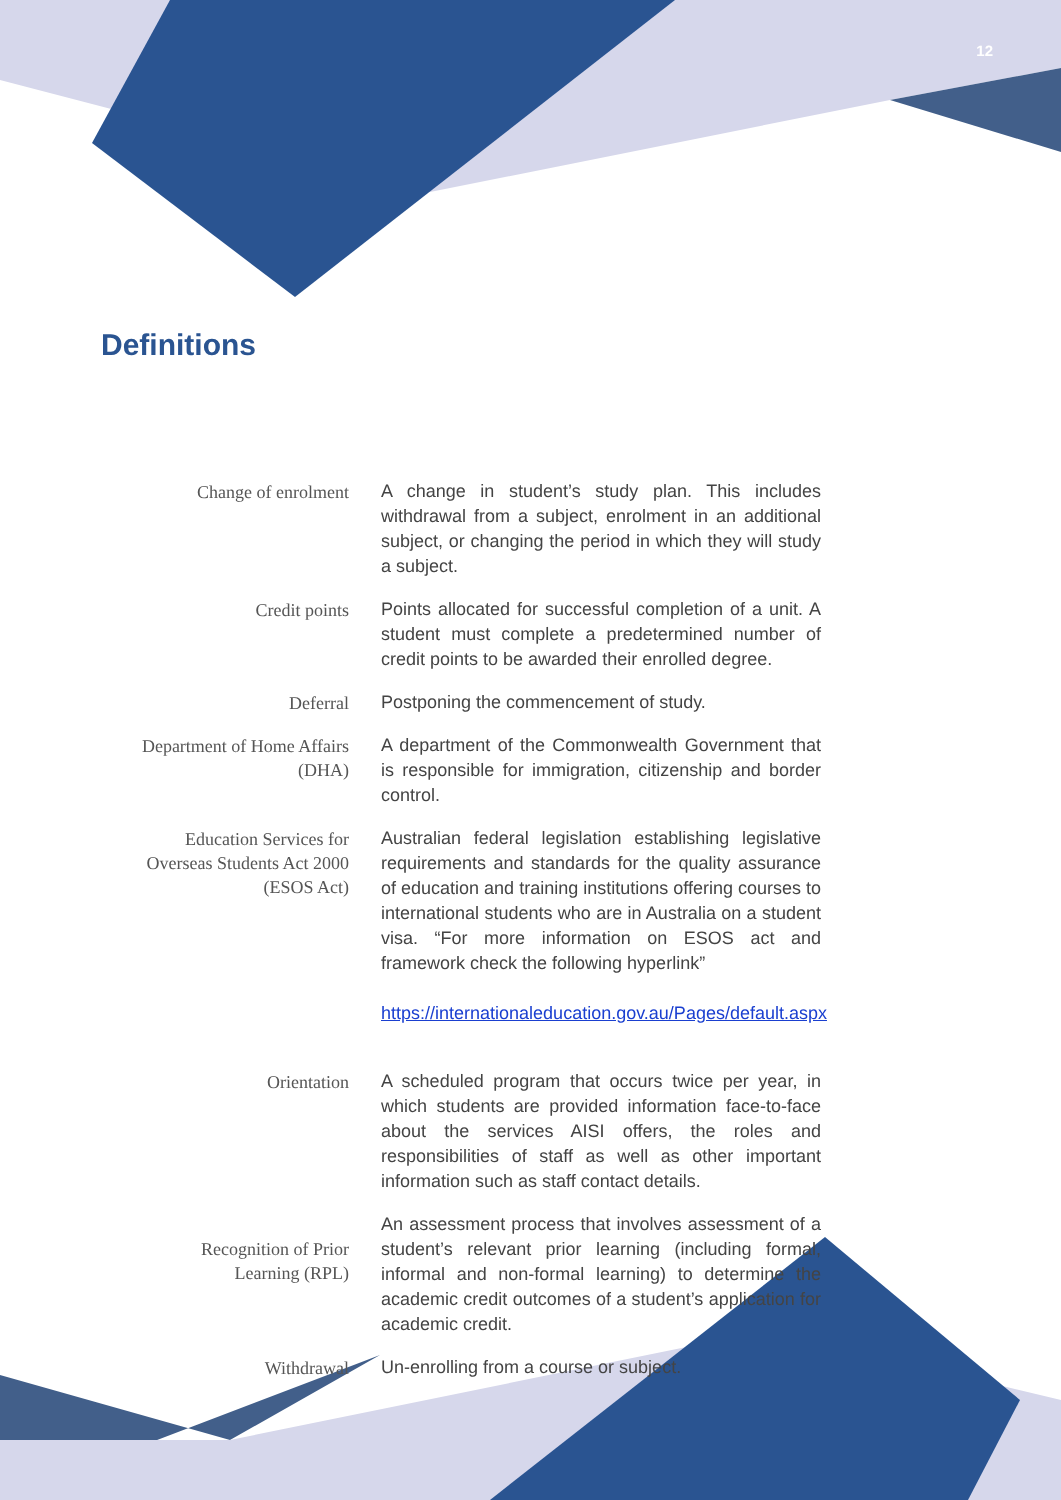12
Definitions
Change of enrolment
A change in student’s study plan. This includes withdrawal from a subject, enrolment in an additional subject, or changing the period in which they will study a subject.
Credit points
Points allocated for successful completion of a unit. A student must complete a predetermined number of credit points to be awarded their enrolled degree.
Deferral
Postponing the commencement of study.
Department of Home Affairs
(DHA)
A department of the Commonwealth Government that is responsible for immigration, citizenship and border control.
Education Services for
Overseas Students Act 2000
(ESOS Act)
Australian federal legislation establishing legislative requirements and standards for the quality assurance of education and training institutions offering courses to international students who are in Australia on a student visa. “For more information on ESOS act and framework check the following hyperlink”
https://internationaleducation.gov.au/Pages/default.aspx
Orientation
A scheduled program that occurs twice per year, in which students are provided information face-to-face about the services AISI offers, the roles and responsibilities of staff as well as other important information such as staff contact details.
Recognition of Prior
Learning (RPL)
An assessment process that involves assessment of a student’s relevant prior learning (including formal, informal and non-formal learning) to determine the academic credit outcomes of a student’s application for academic credit.
Withdrawal
Un-enrolling from a course or subject.